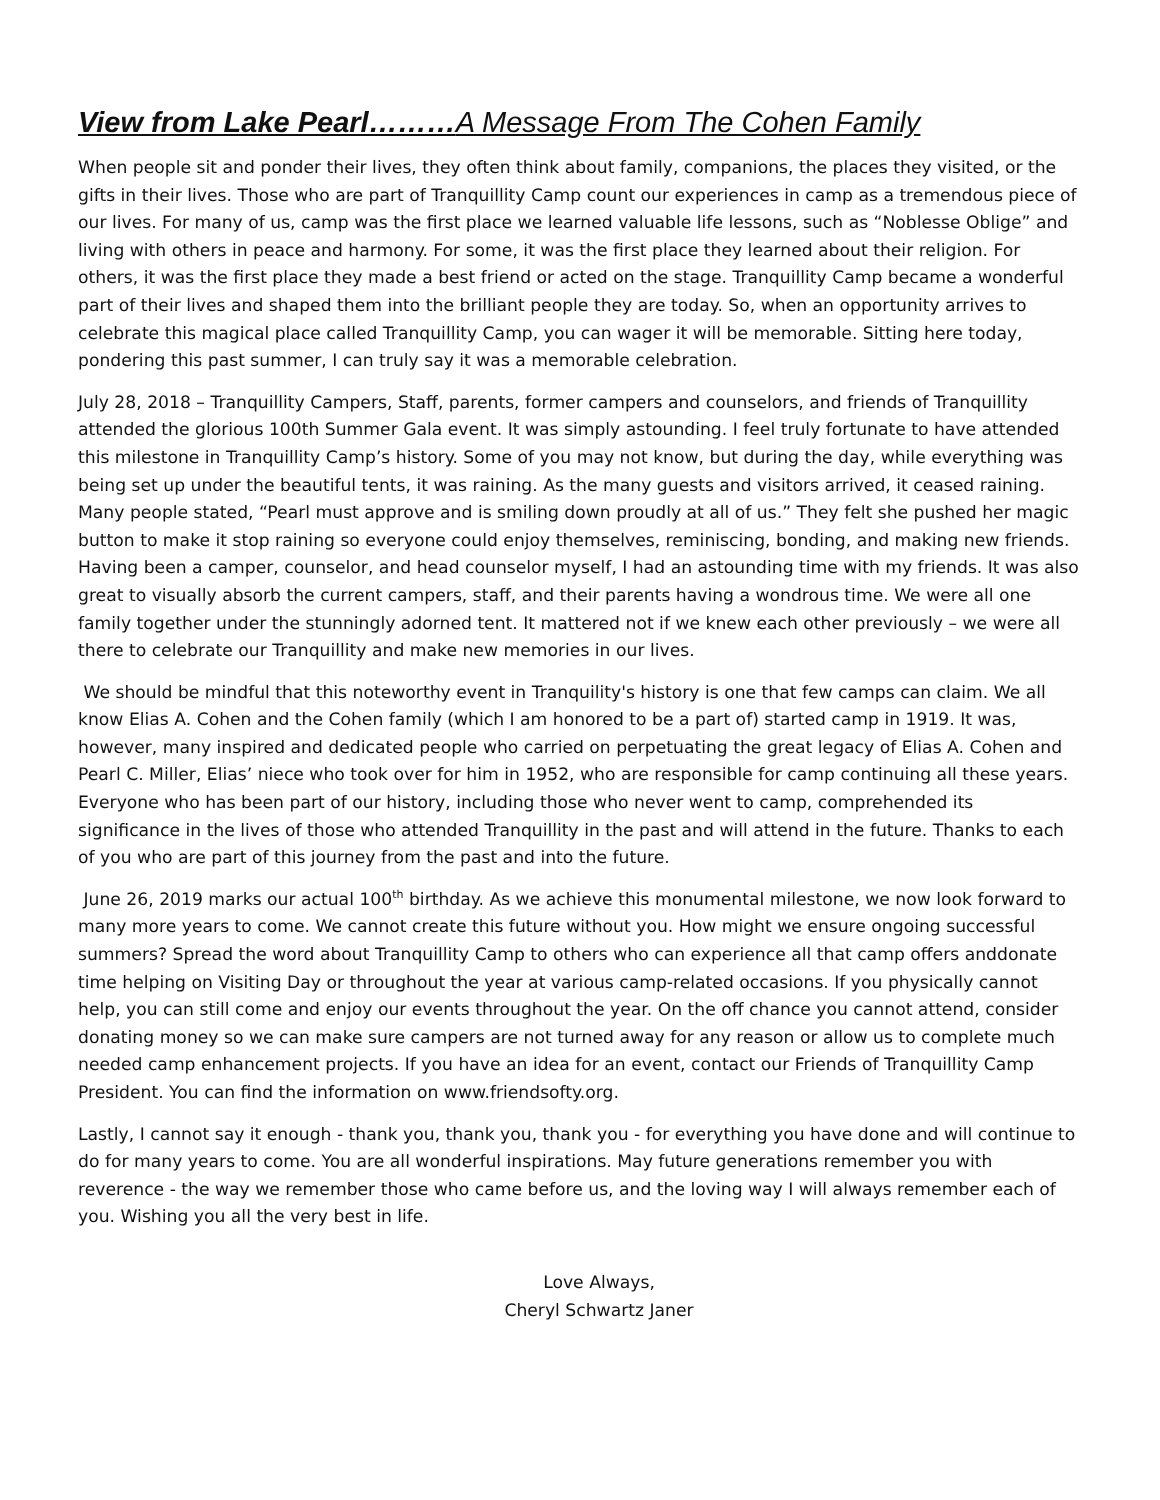View from Lake Pearl………A Message From The Cohen Family
When people sit and ponder their lives, they often think about family, companions, the places they visited, or the gifts in their lives. Those who are part of Tranquillity Camp count our experiences in camp as a tremendous piece of our lives. For many of us, camp was the first place we learned valuable life lessons, such as “Noblesse Oblige” and living with others in peace and harmony. For some, it was the first place they learned about their religion. For others, it was the first place they made a best friend or acted on the stage. Tranquillity Camp became a wonderful part of their lives and shaped them into the brilliant people they are today. So, when an opportunity arrives to celebrate this magical place called Tranquillity Camp, you can wager it will be memorable. Sitting here today, pondering this past summer, I can truly say it was a memorable celebration.
July 28, 2018 – Tranquillity Campers, Staff, parents, former campers and counselors, and friends of Tranquillity attended the glorious 100th Summer Gala event. It was simply astounding. I feel truly fortunate to have attended this milestone in Tranquillity Camp’s history. Some of you may not know, but during the day, while everything was being set up under the beautiful tents, it was raining. As the many guests and visitors arrived, it ceased raining. Many people stated, “Pearl must approve and is smiling down proudly at all of us.” They felt she pushed her magic button to make it stop raining so everyone could enjoy themselves, reminiscing, bonding, and making new friends. Having been a camper, counselor, and head counselor myself, I had an astounding time with my friends. It was also great to visually absorb the current campers, staff, and their parents having a wondrous time. We were all one family together under the stunningly adorned tent. It mattered not if we knew each other previously – we were all there to celebrate our Tranquillity and make new memories in our lives.
We should be mindful that this noteworthy event in Tranquility's history is one that few camps can claim. We all know Elias A. Cohen and the Cohen family (which I am honored to be a part of) started camp in 1919. It was, however, many inspired and dedicated people who carried on perpetuating the great legacy of Elias A. Cohen and Pearl C. Miller, Elias’ niece who took over for him in 1952, who are responsible for camp continuing all these years. Everyone who has been part of our history, including those who never went to camp, comprehended its significance in the lives of those who attended Tranquillity in the past and will attend in the future. Thanks to each of you who are part of this journey from the past and into the future.
June 26, 2019 marks our actual 100<sup>th</sup> birthday. As we achieve this monumental milestone, we now look forward to many more years to come. We cannot create this future without you. How might we ensure ongoing successful summers? Spread the word about Tranquillity Camp to others who can experience all that camp offers anddonate time helping on Visiting Day or throughout the year at various camp-related occasions. If you physically cannot help, you can still come and enjoy our events throughout the year. On the off chance you cannot attend, consider donating money so we can make sure campers are not turned away for any reason or allow us to complete much needed camp enhancement projects. If you have an idea for an event, contact our Friends of Tranquillity Camp President. You can find the information on www.friendsofty.org.
Lastly, I cannot say it enough - thank you, thank you, thank you - for everything you have done and will continue to do for many years to come. You are all wonderful inspirations. May future generations remember you with reverence - the way we remember those who came before us, and the loving way I will always remember each of you. Wishing you all the very best in life.
Love Always,
Cheryl Schwartz Janer